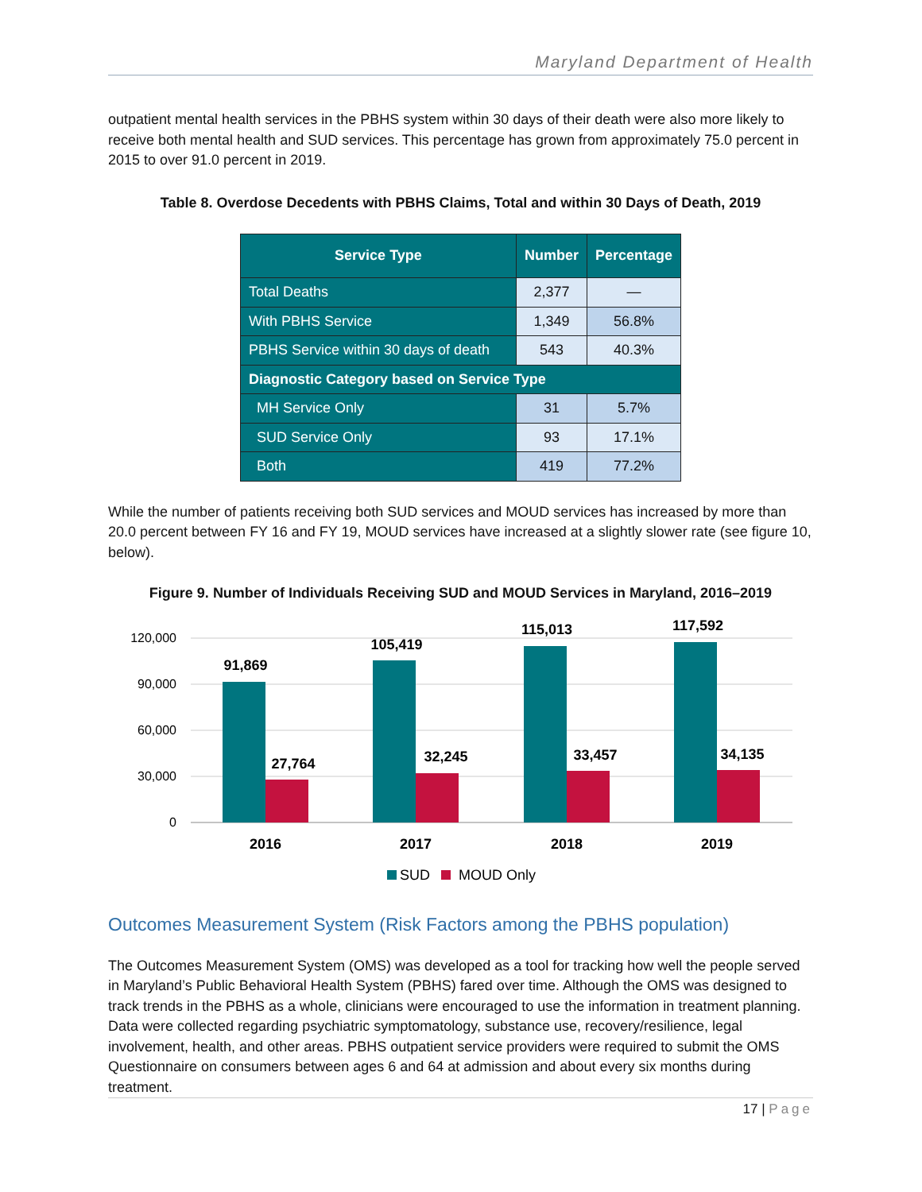Maryland Department of Health
outpatient mental health services in the PBHS system within 30 days of their death were also more likely to receive both mental health and SUD services. This percentage has grown from approximately 75.0 percent in 2015 to over 91.0 percent in 2019.
Table 8. Overdose Decedents with PBHS Claims, Total and within 30 Days of Death, 2019
| Service Type | Number | Percentage |
| --- | --- | --- |
| Total Deaths | 2,377 | — |
| With PBHS Service | 1,349 | 56.8% |
| PBHS Service within 30 days of death | 543 | 40.3% |
| Diagnostic Category based on Service Type | | |
| MH Service Only | 31 | 5.7% |
| SUD Service Only | 93 | 17.1% |
| Both | 419 | 77.2% |
While the number of patients receiving both SUD services and MOUD services has increased by more than 20.0 percent between FY 16 and FY 19, MOUD services have increased at a slightly slower rate (see figure 10, below).
Figure 9. Number of Individuals Receiving SUD and MOUD Services in Maryland, 2016–2019
120,000
90,000
60,000
30,000
0
91,869
105,419
115,013
117,592
27,764
32,245
33,457
34,135
2016
2017
2018
2019
SUD
MOUD Only
Outcomes Measurement System (Risk Factors among the PBHS population)
The Outcomes Measurement System (OMS) was developed as a tool for tracking how well the people served in Maryland’s Public Behavioral Health System (PBHS) fared over time. Although the OMS was designed to track trends in the PBHS as a whole, clinicians were encouraged to use the information in treatment planning. Data were collected regarding psychiatric symptomatology, substance use, recovery/resilience, legal involvement, health, and other areas. PBHS outpatient service providers were required to submit the OMS Questionnaire on consumers between ages 6 and 64 at admission and about every six months during treatment.
17 | Page